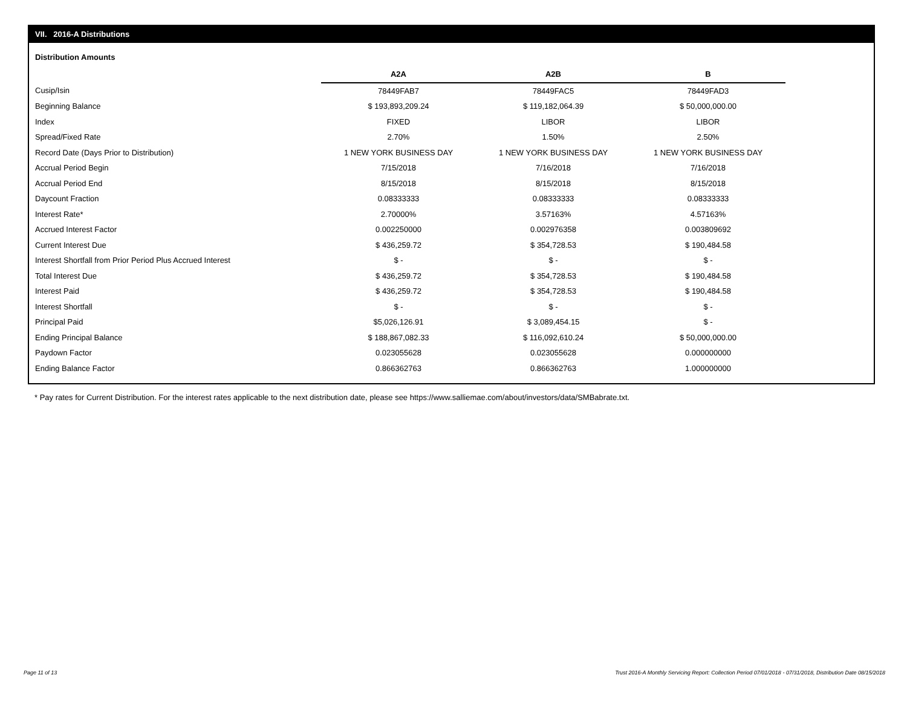VII. 2016-A Distributions
Distribution Amounts
| | A2A | A2B | B |
| Cusip/Isin | 78449FAB7 | 78449FAC5 | 78449FAD3 |
| Beginning Balance | $ 193,893,209.24 | $ 119,182,064.39 | $ 50,000,000.00 |
| Index | FIXED | LIBOR | LIBOR |
| Spread/Fixed Rate | 2.70% | 1.50% | 2.50% |
| Record Date (Days Prior to Distribution) | 1 NEW YORK BUSINESS DAY | 1 NEW YORK BUSINESS DAY | 1 NEW YORK BUSINESS DAY |
| Accrual Period Begin | 7/15/2018 | 7/16/2018 | 7/16/2018 |
| Accrual Period End | 8/15/2018 | 8/15/2018 | 8/15/2018 |
| Daycount Fraction | 0.08333333 | 0.08333333 | 0.08333333 |
| Interest Rate* | 2.70000% | 3.57163% | 4.57163% |
| Accrued Interest Factor | 0.002250000 | 0.002976358 | 0.003809692 |
| Current Interest Due | $ 436,259.72 | $ 354,728.53 | $ 190,484.58 |
| Interest Shortfall from Prior Period Plus Accrued Interest | $ - | $ - | $ - |
| Total Interest Due | $ 436,259.72 | $ 354,728.53 | $ 190,484.58 |
| Interest Paid | $ 436,259.72 | $ 354,728.53 | $ 190,484.58 |
| Interest Shortfall | $ - | $ - | $ - |
| Principal Paid | $5,026,126.91 | $ 3,089,454.15 | $ - |
| Ending Principal Balance | $ 188,867,082.33 | $ 116,092,610.24 | $ 50,000,000.00 |
| Paydown Factor | 0.023055628 | 0.023055628 | 0.000000000 |
| Ending Balance Factor | 0.866362763 | 0.866362763 | 1.000000000 |
* Pay rates for Current Distribution. For the interest rates applicable to the next distribution date, please see https://www.salliemae.com/about/investors/data/SMBabrate.txt.
Page 11 of 13
Trust 2016-A Monthly Servicing Report: Collection Period 07/01/2018 - 07/31/2018, Distribution Date 08/15/2018